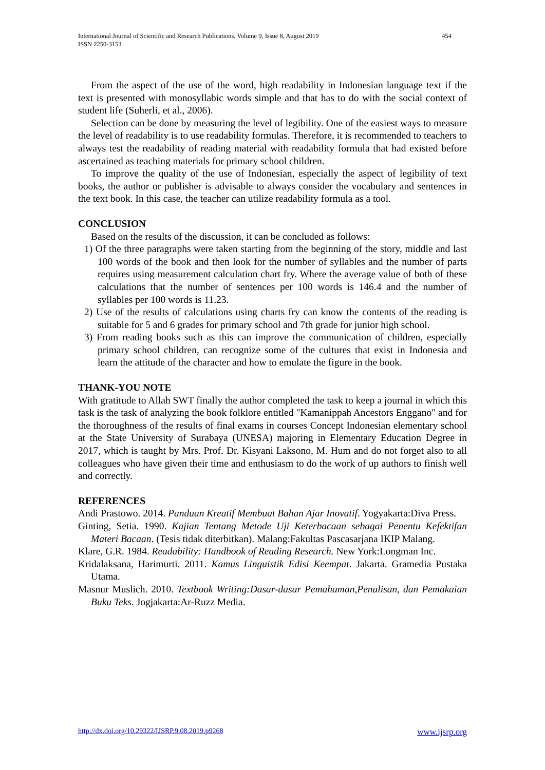International Journal of Scientific and Research Publications, Volume 9, Issue 8, August 2019
ISSN 2250-3153
454
From the aspect of the use of the word, high readability in Indonesian language text if the text is presented with monosyllabic words simple and that has to do with the social context of student life (Suherli, et al., 2006).
Selection can be done by measuring the level of legibility. One of the easiest ways to measure the level of readability is to use readability formulas. Therefore, it is recommended to teachers to always test the readability of reading material with readability formula that had existed before ascertained as teaching materials for primary school children.
To improve the quality of the use of Indonesian, especially the aspect of legibility of text books, the author or publisher is advisable to always consider the vocabulary and sentences in the text book. In this case, the teacher can utilize readability formula as a tool.
CONCLUSION
Based on the results of the discussion, it can be concluded as follows:
1) Of the three paragraphs were taken starting from the beginning of the story, middle and last 100 words of the book and then look for the number of syllables and the number of parts requires using measurement calculation chart fry. Where the average value of both of these calculations that the number of sentences per 100 words is 146.4 and the number of syllables per 100 words is 11.23.
2) Use of the results of calculations using charts fry can know the contents of the reading is suitable for 5 and 6 grades for primary school and 7th grade for junior high school.
3) From reading books such as this can improve the communication of children, especially primary school children, can recognize some of the cultures that exist in Indonesia and learn the attitude of the character and how to emulate the figure in the book.
THANK-YOU NOTE
With gratitude to Allah SWT finally the author completed the task to keep a journal in which this task is the task of analyzing the book folklore entitled "Kamanippah Ancestors Enggano" and for the thoroughness of the results of final exams in courses Concept Indonesian elementary school at the State University of Surabaya (UNESA) majoring in Elementary Education Degree in 2017, which is taught by Mrs. Prof. Dr. Kisyani Laksono, M. Hum and do not forget also to all colleagues who have given their time and enthusiasm to do the work of up authors to finish well and correctly.
REFERENCES
Andi Prastowo. 2014. Panduan Kreatif Membuat Bahan Ajar Inovatif. Yogyakarta:Diva Press.
Ginting, Setia. 1990. Kajian Tentang Metode Uji Keterbacaan sebagai Penentu Kefektifan Materi Bacaan. (Tesis tidak diterbitkan). Malang:Fakultas Pascasarjana IKIP Malang.
Klare, G.R. 1984. Readability: Handbook of Reading Research. New York:Longman Inc.
Kridalaksana, Harimurti. 2011. Kamus Linguistik Edisi Keempat. Jakarta. Gramedia Pustaka Utama.
Masnur Muslich. 2010. Textbook Writing:Dasar-dasar Pemahaman,Penulisan, dan Pemakaian Buku Teks. Jogjakarta:Ar-Ruzz Media.
http://dx.doi.org/10.29322/IJSRP.9.08.2019.p9268 www.ijsrp.org